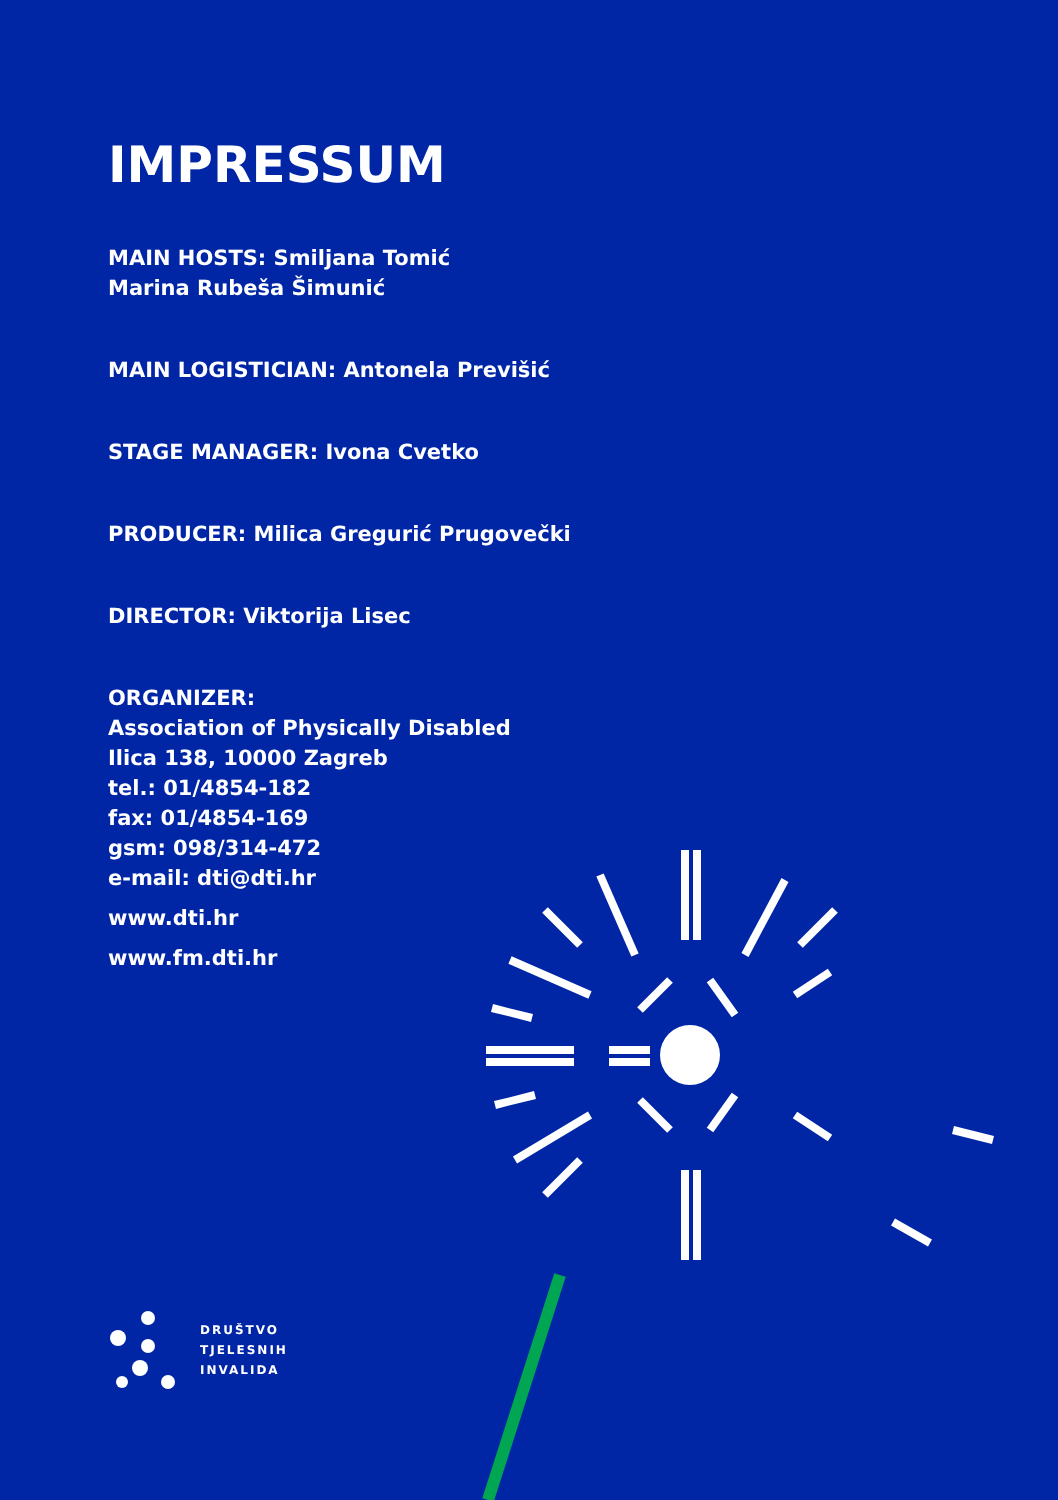IMPRESSUM
MAIN HOSTS: Smiljana Tomić
Marina Rubeša Šimunić
MAIN LOGISTICIAN: Antonela Previšić
STAGE MANAGER: Ivona Cvetko
PRODUCER: Milica Gregurić Prugovečki
DIRECTOR: Viktorija Lisec
ORGANIZER:
Association of Physically Disabled
Ilica 138, 10000 Zagreb
tel.: 01/4854-182
fax: 01/4854-169
gsm: 098/314-472
e-mail: dti@dti.hr
www.dti.hr
www.fm.dti.hr
DRUŠTVO
TJELESNIH
INVALIDA